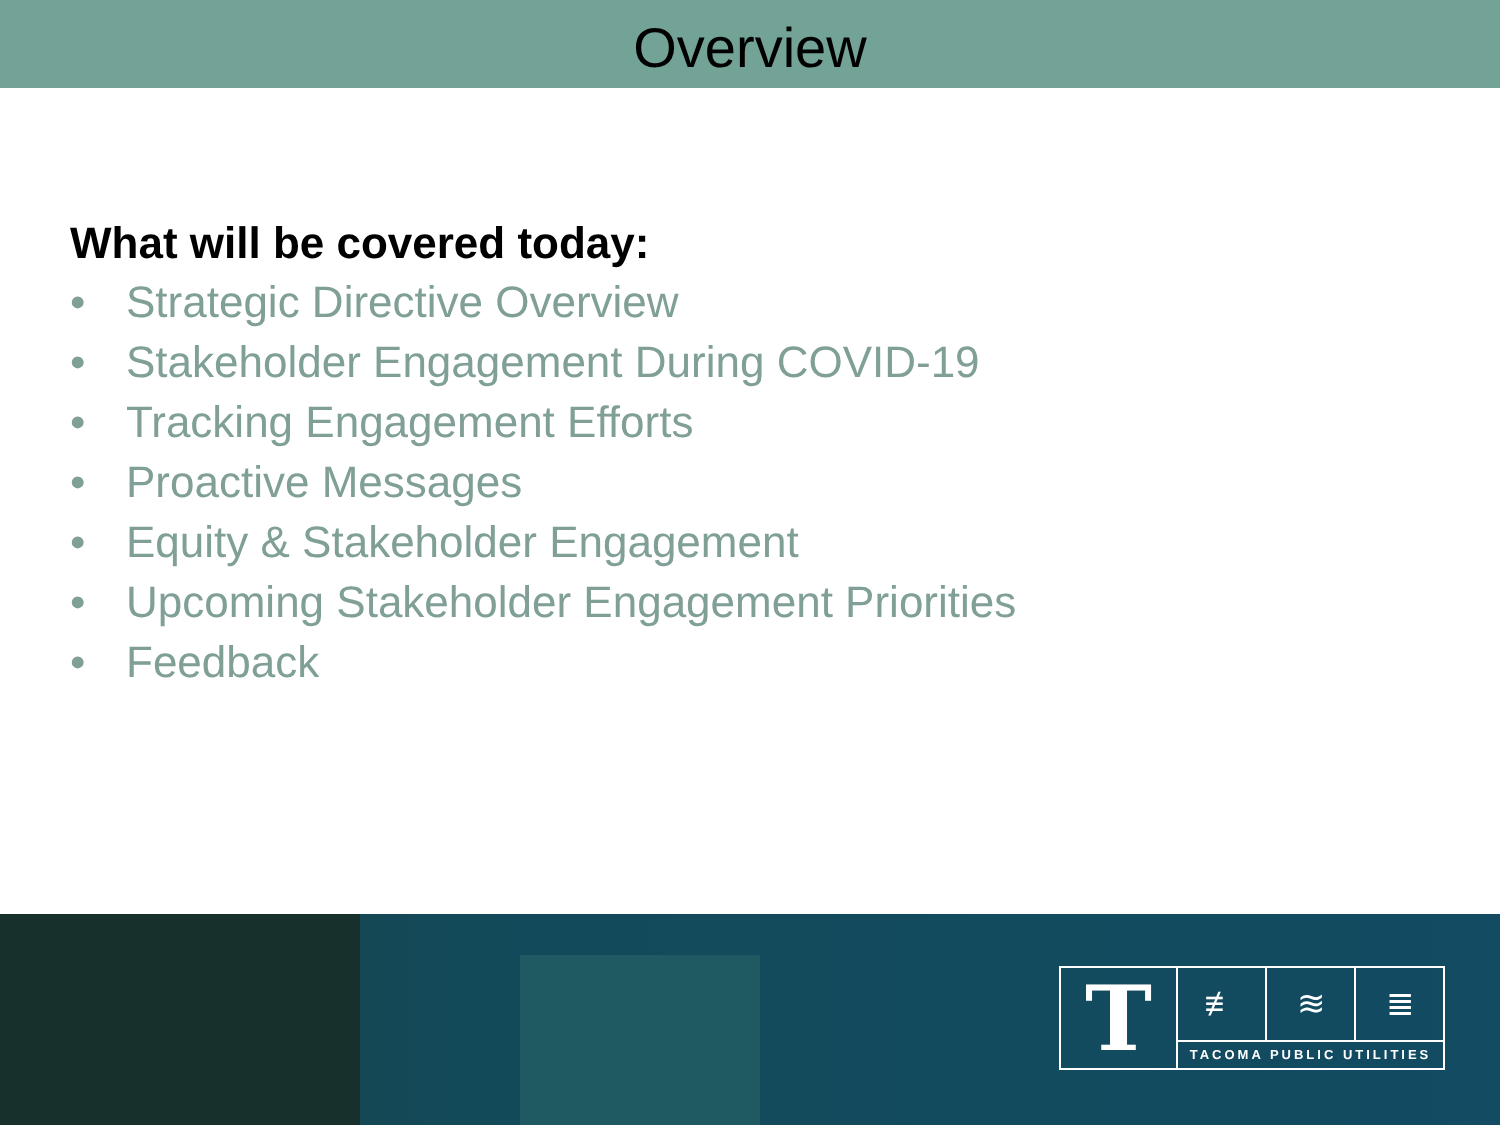Overview
What will be covered today:
• Strategic Directive Overview
• Stakeholder Engagement During COVID-19
• Tracking Engagement Efforts
• Proactive Messages
• Equity & Stakeholder Engagement
• Upcoming Stakeholder Engagement Priorities
• Feedback
T
≢ ≋ ≣
TACOMA PUBLIC UTILITIES